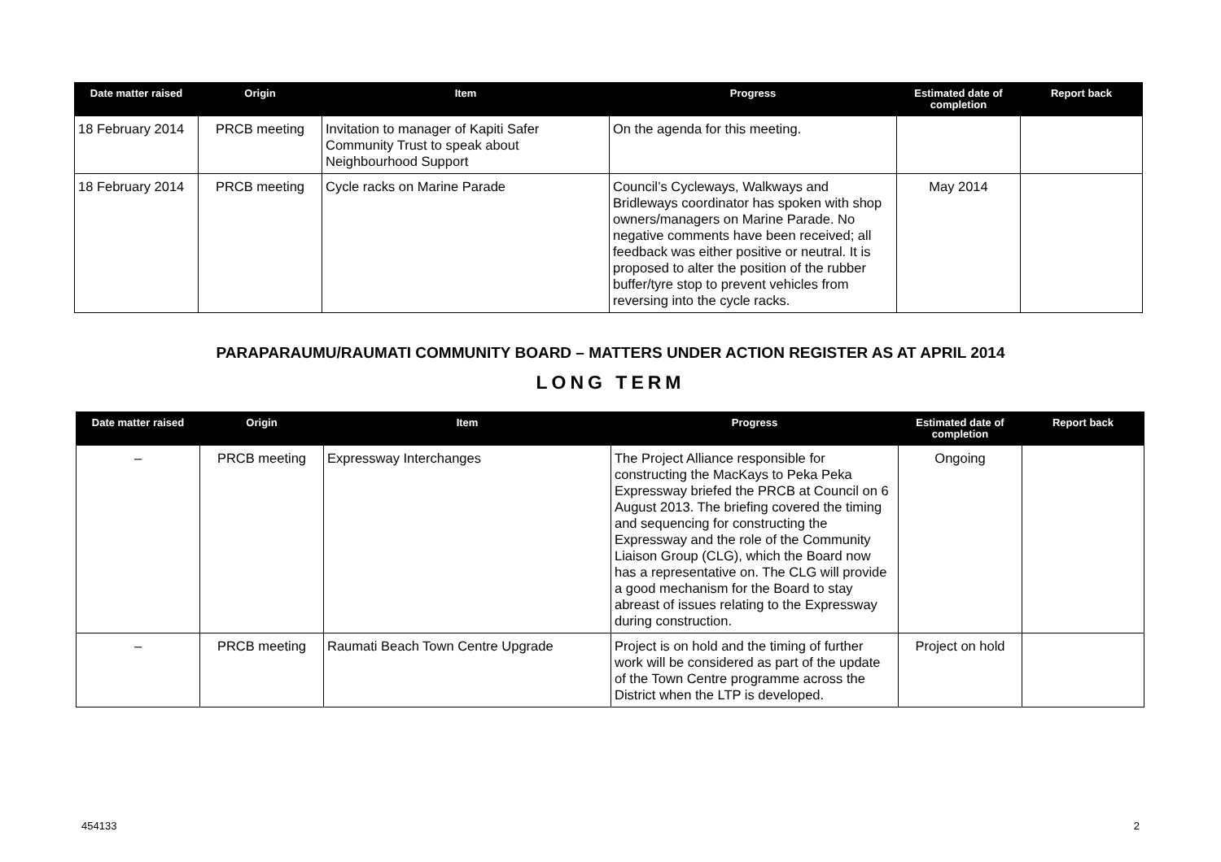| Date matter raised | Origin | Item | Progress | Estimated date of completion | Report back |
| --- | --- | --- | --- | --- | --- |
| 18 February 2014 | PRCB meeting | Invitation to manager of Kapiti Safer Community Trust to speak about Neighbourhood Support | On the agenda for this meeting. | | |
| 18 February 2014 | PRCB meeting | Cycle racks on Marine Parade | Council’s Cycleways, Walkways and Bridleways coordinator has spoken with shop owners/managers on Marine Parade. No negative comments have been received; all feedback was either positive or neutral. It is proposed to alter the position of the rubber buffer/tyre stop to prevent vehicles from reversing into the cycle racks. | May 2014 | |
PARAPARAUMU/RAUMATI COMMUNITY BOARD – MATTERS UNDER ACTION REGISTER AS AT APRIL 2014
LONG TERM
| Date matter raised | Origin | Item | Progress | Estimated date of completion | Report back |
| --- | --- | --- | --- | --- | --- |
| – | PRCB meeting | Expressway Interchanges | The Project Alliance responsible for constructing the MacKays to Peka Peka Expressway briefed the PRCB at Council on 6 August 2013. The briefing covered the timing and sequencing for constructing the Expressway and the role of the Community Liaison Group (CLG), which the Board now has a representative on. The CLG will provide a good mechanism for the Board to stay abreast of issues relating to the Expressway during construction. | Ongoing | |
| – | PRCB meeting | Raumati Beach Town Centre Upgrade | Project is on hold and the timing of further work will be considered as part of the update of the Town Centre programme across the District when the LTP is developed. | Project on hold | |
454133 2